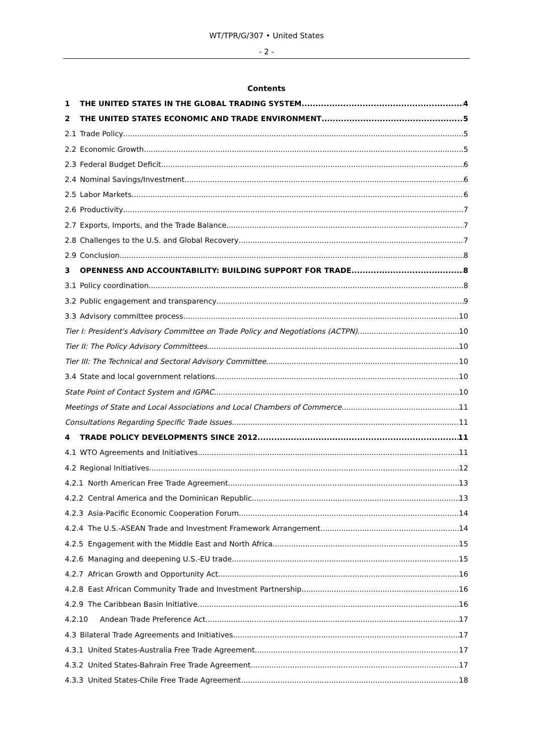WT/TPR/G/307 • United States
- 2 -
Contents
1 THE UNITED STATES IN THE GLOBAL TRADING SYSTEM 4
2 THE UNITED STATES ECONOMIC AND TRADE ENVIRONMENT 5
2.1 Trade Policy 5
2.2 Economic Growth 5
2.3 Federal Budget Deficit 6
2.4 Nominal Savings/Investment 6
2.5 Labor Markets 6
2.6 Productivity 7
2.7 Exports, Imports, and the Trade Balance 7
2.8 Challenges to the U.S. and Global Recovery 7
2.9 Conclusion 8
3 OPENNESS AND ACCOUNTABILITY: BUILDING SUPPORT FOR TRADE 8
3.1 Policy coordination 8
3.2 Public engagement and transparency 9
3.3 Advisory committee process 10
Tier I: President's Advisory Committee on Trade Policy and Negotiations (ACTPN) 10
Tier II: The Policy Advisory Committees 10
Tier III: The Technical and Sectoral Advisory Committee 10
3.4 State and local government relations 10
State Point of Contact System and IGPAC 10
Meetings of State and Local Associations and Local Chambers of Commerce 11
Consultations Regarding Specific Trade Issues 11
4 TRADE POLICY DEVELOPMENTS SINCE 2012 11
4.1 WTO Agreements and Initiatives 11
4.2 Regional Initiatives 12
4.2.1 North American Free Trade Agreement 13
4.2.2 Central America and the Dominican Republic 13
4.2.3 Asia-Pacific Economic Cooperation Forum 14
4.2.4 The U.S.-ASEAN Trade and Investment Framework Arrangement 14
4.2.5 Engagement with the Middle East and North Africa 15
4.2.6 Managing and deepening U.S.-EU trade 15
4.2.7 African Growth and Opportunity Act 16
4.2.8 East African Community Trade and Investment Partnership 16
4.2.9 The Caribbean Basin Initiative 16
4.2.10 Andean Trade Preference Act 17
4.3 Bilateral Trade Agreements and Initiatives 17
4.3.1 United States-Australia Free Trade Agreement 17
4.3.2 United States-Bahrain Free Trade Agreement 17
4.3.3 United States-Chile Free Trade Agreement 18